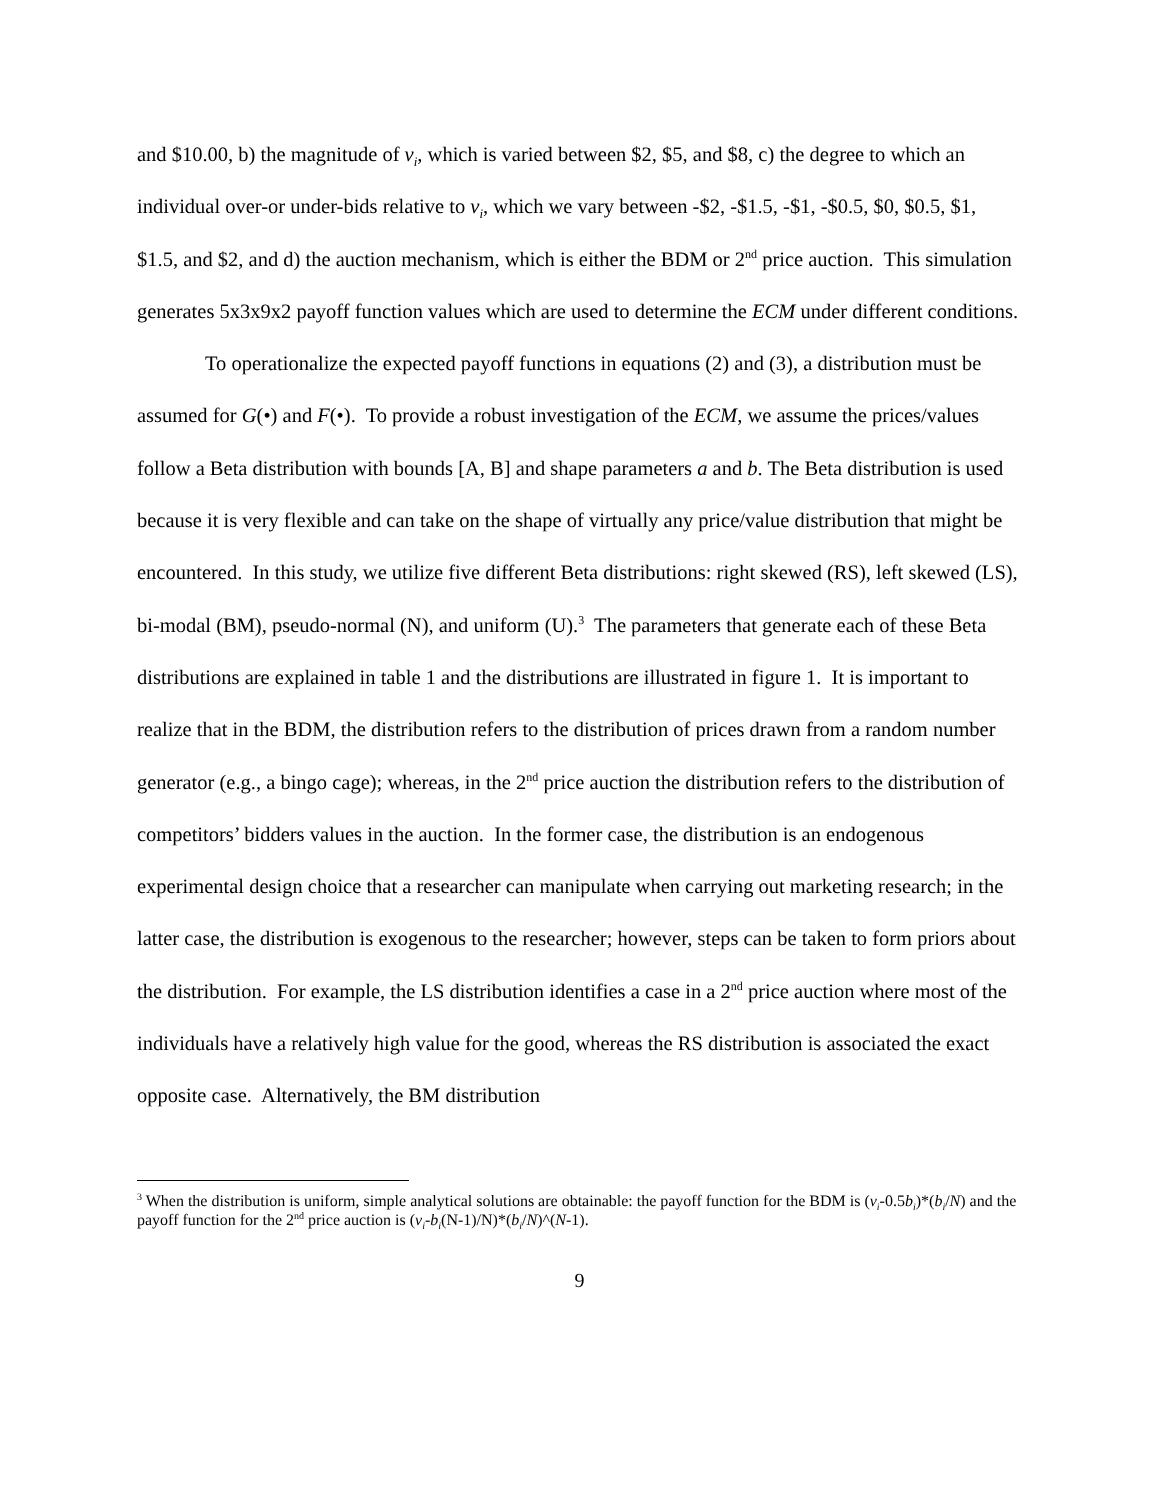and $10.00, b) the magnitude of v<sub>i</sub>, which is varied between $2, $5, and $8, c) the degree to which an individual over-or under-bids relative to v<sub>i</sub>, which we vary between -$2, -$1.5, -$1, -$0.5, $0, $0.5, $1, $1.5, and $2, and d) the auction mechanism, which is either the BDM or 2<sup>nd</sup> price auction. This simulation generates 5x3x9x2 payoff function values which are used to determine the ECM under different conditions.
To operationalize the expected payoff functions in equations (2) and (3), a distribution must be assumed for G(•) and F(•). To provide a robust investigation of the ECM, we assume the prices/values follow a Beta distribution with bounds [A, B] and shape parameters a and b. The Beta distribution is used because it is very flexible and can take on the shape of virtually any price/value distribution that might be encountered. In this study, we utilize five different Beta distributions: right skewed (RS), left skewed (LS), bi-modal (BM), pseudo-normal (N), and uniform (U).<sup>3</sup> The parameters that generate each of these Beta distributions are explained in table 1 and the distributions are illustrated in figure 1. It is important to realize that in the BDM, the distribution refers to the distribution of prices drawn from a random number generator (e.g., a bingo cage); whereas, in the 2<sup>nd</sup> price auction the distribution refers to the distribution of competitors’ bidders values in the auction. In the former case, the distribution is an endogenous experimental design choice that a researcher can manipulate when carrying out marketing research; in the latter case, the distribution is exogenous to the researcher; however, steps can be taken to form priors about the distribution. For example, the LS distribution identifies a case in a 2<sup>nd</sup> price auction where most of the individuals have a relatively high value for the good, whereas the RS distribution is associated the exact opposite case. Alternatively, the BM distribution
<sup>3</sup> When the distribution is uniform, simple analytical solutions are obtainable: the payoff function for the BDM is (v<sub>i</sub>-0.5b<sub>i</sub>)*(b<sub>i</sub>/N) and the payoff function for the 2<sup>nd</sup> price auction is (v<sub>i</sub>-b<sub>i</sub>(N-1)/N)*(b<sub>i</sub>/N)^(N-1).
9